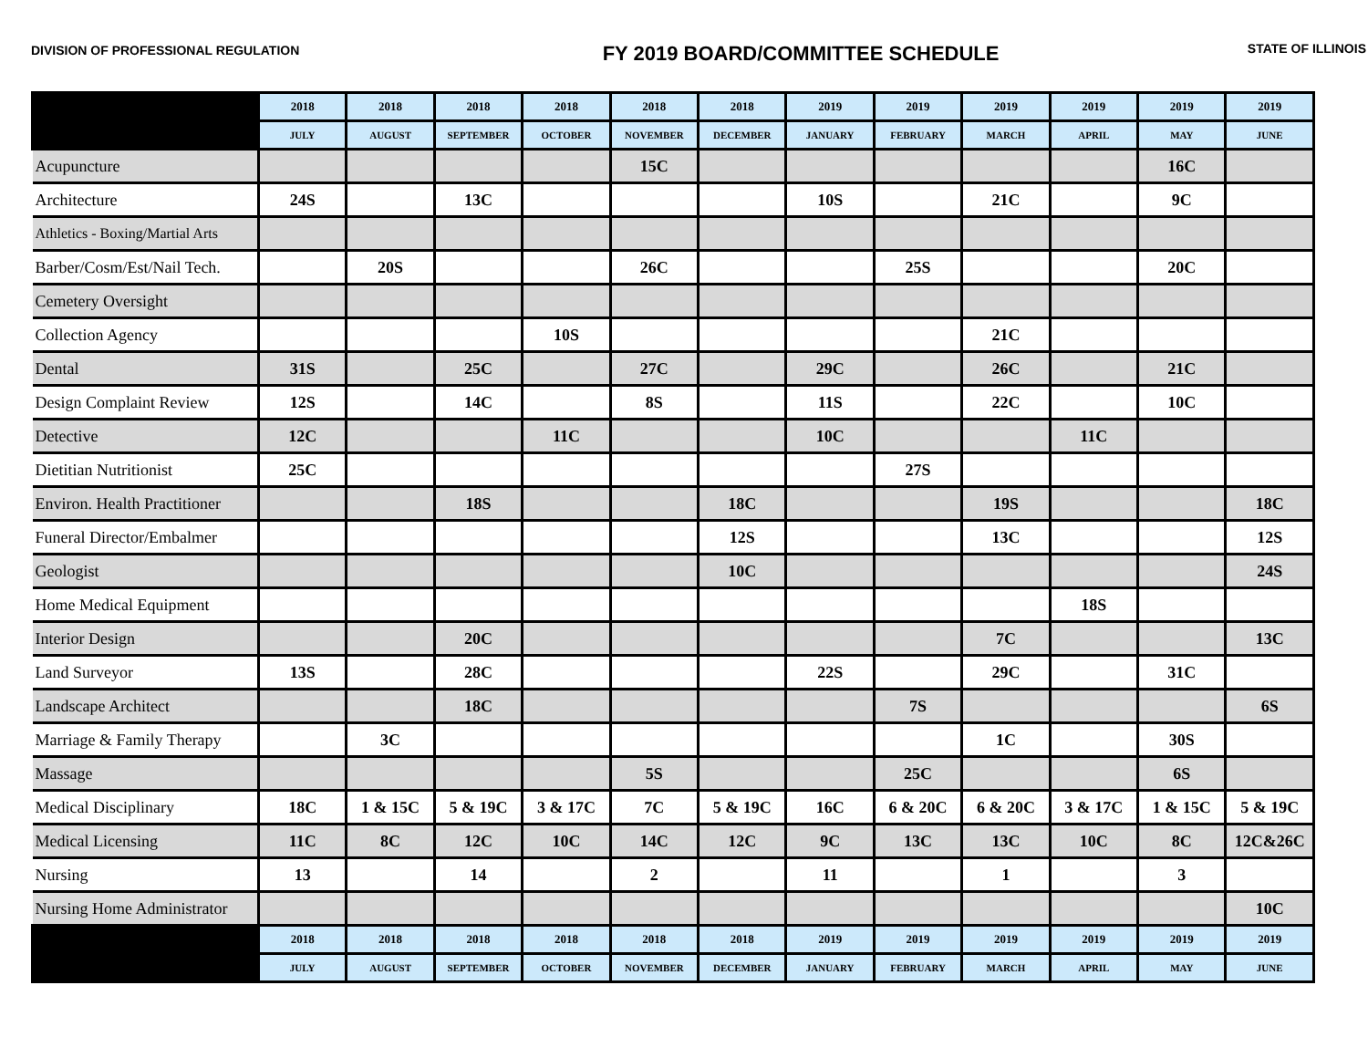DIVISION OF PROFESSIONAL REGULATION
FY 2019 BOARD/COMMITTEE SCHEDULE
STATE OF ILLINOIS
| | 2018 | 2018 | 2018 | 2018 | 2018 | 2018 | 2019 | 2019 | 2019 | 2019 | 2019 | 2019 |
| --- | --- | --- | --- | --- | --- | --- | --- | --- | --- | --- | --- | --- |
| | JULY | AUGUST | SEPTEMBER | OCTOBER | NOVEMBER | DECEMBER | JANUARY | FEBRUARY | MARCH | APRIL | MAY | JUNE |
| Acupuncture | | | | | 15C | | | | | | 16C | |
| Architecture | 24S | | 13C | | | | 10S | | 21C | | 9C | |
| Athletics - Boxing/Martial Arts | | | | | | | | | | | | |
| Barber/Cosm/Est/Nail Tech. | | 20S | | | 26C | | | 25S | | | 20C | |
| Cemetery Oversight | | | | | | | | | | | | |
| Collection Agency | | | | 10S | | | | | 21C | | | |
| Dental | 31S | | 25C | | 27C | | 29C | | 26C | | 21C | |
| Design Complaint Review | 12S | | 14C | | 8S | | 11S | | 22C | | 10C | |
| Detective | 12C | | | 11C | | | 10C | | | 11C | | |
| Dietitian Nutritionist | 25C | | | | | | | 27S | | | | |
| Environ. Health Practitioner | | | 18S | | | 18C | | | 19S | | | 18C |
| Funeral Director/Embalmer | | | | | | 12S | | | 13C | | | 12S |
| Geologist | | | | | | 10C | | | | | | 24S |
| Home Medical Equipment | | | | | | | | | | 18S | | |
| Interior Design | | | 20C | | | | | | 7C | | | 13C |
| Land Surveyor | 13S | | 28C | | | | 22S | | 29C | | 31C | |
| Landscape Architect | | | 18C | | | | | 7S | | | | 6S |
| Marriage & Family Therapy | | 3C | | | | | | | 1C | | 30S | |
| Massage | | | | | 5S | | | 25C | | | 6S | |
| Medical Disciplinary | 18C | 1 & 15C | 5 & 19C | 3 & 17C | 7C | 5 & 19C | 16C | 6 & 20C | 6 & 20C | 3 & 17C | 1 & 15C | 5 & 19C |
| Medical Licensing | 11C | 8C | 12C | 10C | 14C | 12C | 9C | 13C | 13C | 10C | 8C | 12C&26C |
| Nursing | 13 | | 14 | | 2 | | 11 | | 1 | | 3 | |
| Nursing Home Administrator | | | | | | | | | | | | 10C |
| | 2018 | 2018 | 2018 | 2018 | 2018 | 2018 | 2019 | 2019 | 2019 | 2019 | 2019 | 2019 |
| | JULY | AUGUST | SEPTEMBER | OCTOBER | NOVEMBER | DECEMBER | JANUARY | FEBRUARY | MARCH | APRIL | MAY | JUNE |